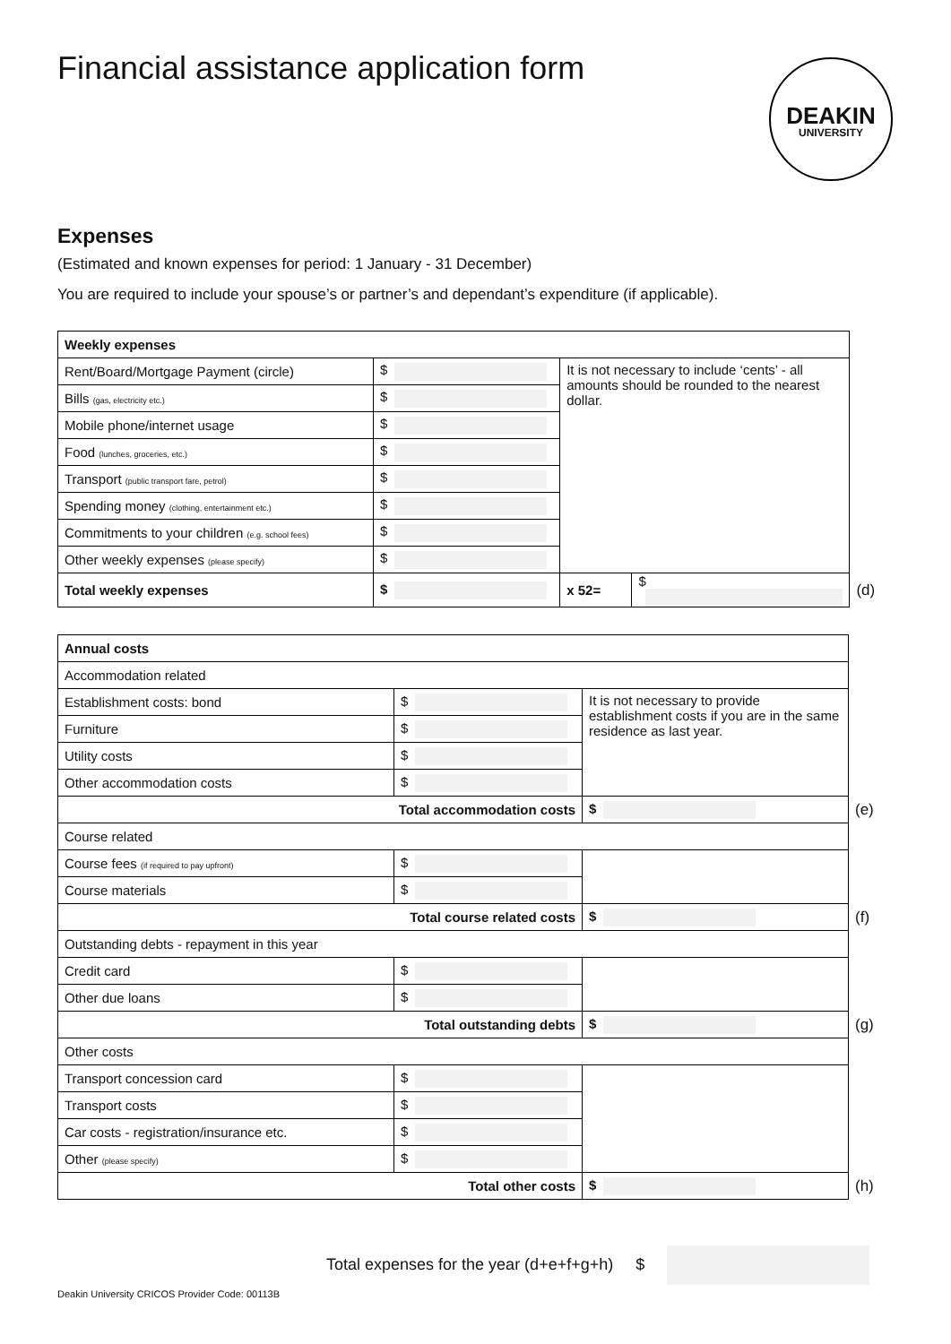Financial assistance application form
DEAKIN
UNIVERSITY
Expenses
(Estimated and known expenses for period: 1 January - 31 December)
You are required to include your spouse’s or partner’s and dependant’s expenditure (if applicable).
| Weekly expenses | | | | |
| Rent/Board/Mortgage Payment (circle) | $ | It is not necessary to include ‘cents’ - all amounts should be rounded to the nearest dollar. | | |
| Bills (gas, electricity etc.) | $ | | | |
| Mobile phone/internet usage | $ | | | |
| Food (lunches, groceries, etc.) | $ | | | |
| Transport (public transport fare, petrol) | $ | | | |
| Spending money (clothing, entertainment etc.) | $ | | | |
| Commitments to your children (e.g. school fees) | $ | | | |
| Other weekly expenses (please specify) | $ | | | |
| Total weekly expenses | $ | x 52= | $ | (d) |
| Annual costs | | | | |
| Accommodation related | | | | |
| Establishment costs: bond | $ | It is not necessary to provide establishment costs if you are in the same residence as last year. | | |
| Furniture | $ | | | |
| Utility costs | $ | | | |
| Other accommodation costs | $ | | | |
| Total accommodation costs | | | $ | (e) |
| Course related | | | | |
| Course fees (if required to pay upfront) | $ | | | |
| Course materials | $ | | | |
| Total course related costs | | | $ | (f) |
| Outstanding debts - repayment in this year | | | | |
| Credit card | $ | | | |
| Other due loans | $ | | | |
| Total outstanding debts | | | $ | (g) |
| Other costs | | | | |
| Transport concession card | $ | | | |
| Transport costs | $ | | | |
| Car costs - registration/insurance etc. | $ | | | |
| Other (please specify) | $ | | | |
| Total other costs | | | $ | (h) |
Total expenses for the year (d+e+f+g+h) $
Deakin University CRICOS Provider Code: 00113B